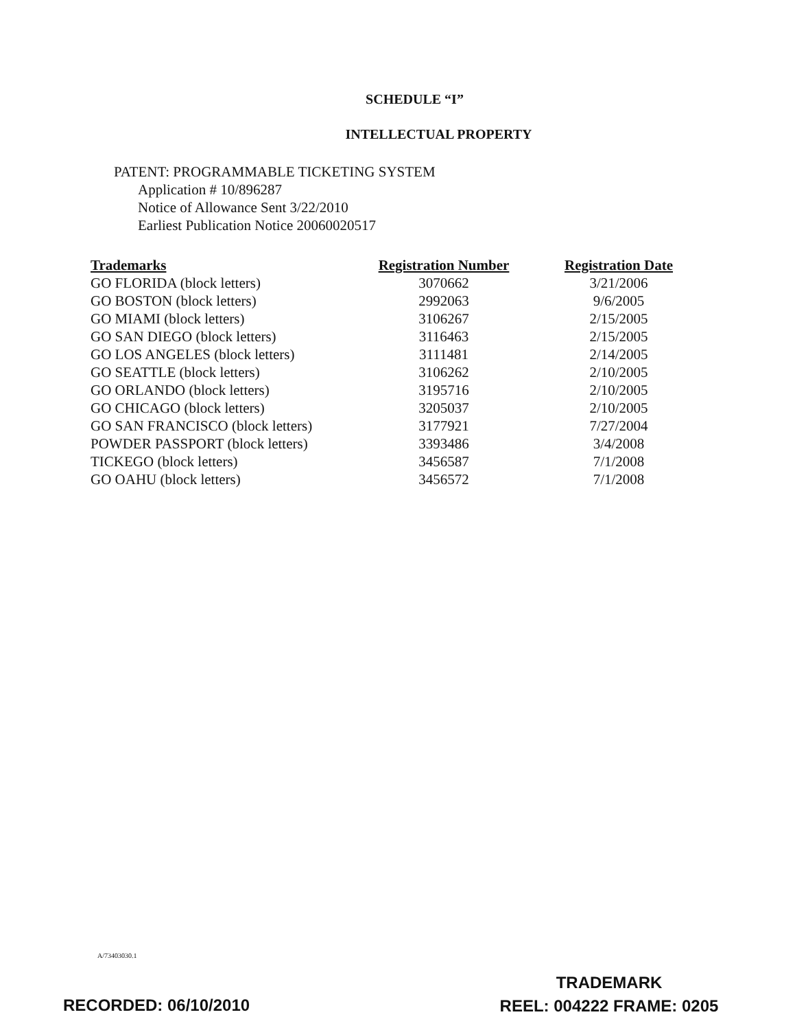SCHEDULE “I”
INTELLECTUAL PROPERTY
PATENT: PROGRAMMABLE TICKETING SYSTEM
Application # 10/896287
Notice of Allowance Sent 3/22/2010
Earliest Publication Notice 20060020517
| Trademarks | Registration Number | Registration Date |
| --- | --- | --- |
| GO FLORIDA (block letters) | 3070662 | 3/21/2006 |
| GO BOSTON (block letters) | 2992063 | 9/6/2005 |
| GO MIAMI (block letters) | 3106267 | 2/15/2005 |
| GO SAN DIEGO (block letters) | 3116463 | 2/15/2005 |
| GO LOS ANGELES (block letters) | 3111481 | 2/14/2005 |
| GO SEATTLE (block letters) | 3106262 | 2/10/2005 |
| GO ORLANDO (block letters) | 3195716 | 2/10/2005 |
| GO CHICAGO (block letters) | 3205037 | 2/10/2005 |
| GO SAN FRANCISCO (block letters) | 3177921 | 7/27/2004 |
| POWDER PASSPORT (block letters) | 3393486 | 3/4/2008 |
| TICKEGO (block letters) | 3456587 | 7/1/2008 |
| GO OAHU (block letters) | 3456572 | 7/1/2008 |
A/73403030.1
TRADEMARK
REEL: 004222 FRAME: 0205
RECORDED: 06/10/2010